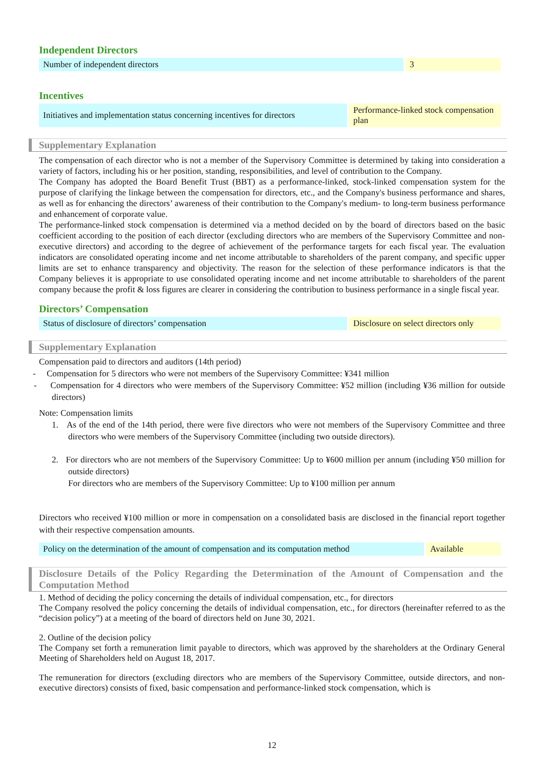Independent Directors
| Number of independent directors | 3 |
Incentives
| Initiatives and implementation status concerning incentives for directors | Performance-linked stock compensation plan |
Supplementary Explanation
The compensation of each director who is not a member of the Supervisory Committee is determined by taking into consideration a variety of factors, including his or her position, standing, responsibilities, and level of contribution to the Company.
The Company has adopted the Board Benefit Trust (BBT) as a performance-linked, stock-linked compensation system for the purpose of clarifying the linkage between the compensation for directors, etc., and the Company's business performance and shares, as well as for enhancing the directors’ awareness of their contribution to the Company's medium- to long-term business performance and enhancement of corporate value.
The performance-linked stock compensation is determined via a method decided on by the board of directors based on the basic coefficient according to the position of each director (excluding directors who are members of the Supervisory Committee and non-executive directors) and according to the degree of achievement of the performance targets for each fiscal year. The evaluation indicators are consolidated operating income and net income attributable to shareholders of the parent company, and specific upper limits are set to enhance transparency and objectivity. The reason for the selection of these performance indicators is that the Company believes it is appropriate to use consolidated operating income and net income attributable to shareholders of the parent company because the profit & loss figures are clearer in considering the contribution to business performance in a single fiscal year.
Directors’ Compensation
| Status of disclosure of directors’ compensation | Disclosure on select directors only |
Supplementary Explanation
Compensation paid to directors and auditors (14th period)
- Compensation for 5 directors who were not members of the Supervisory Committee: ¥341 million
- Compensation for 4 directors who were members of the Supervisory Committee: ¥52 million (including ¥36 million for outside directors)
Note: Compensation limits
1. As of the end of the 14th period, there were five directors who were not members of the Supervisory Committee and three directors who were members of the Supervisory Committee (including two outside directors).
2. For directors who are not members of the Supervisory Committee: Up to ¥600 million per annum (including ¥50 million for outside directors)
For directors who are members of the Supervisory Committee: Up to ¥100 million per annum
Directors who received ¥100 million or more in compensation on a consolidated basis are disclosed in the financial report together with their respective compensation amounts.
| Policy on the determination of the amount of compensation and its computation method | Available |
Disclosure Details of the Policy Regarding the Determination of the Amount of Compensation and the Computation Method
1. Method of deciding the policy concerning the details of individual compensation, etc., for directors
The Company resolved the policy concerning the details of individual compensation, etc., for directors (hereinafter referred to as the “decision policy”) at a meeting of the board of directors held on June 30, 2021.
2. Outline of the decision policy
The Company set forth a remuneration limit payable to directors, which was approved by the shareholders at the Ordinary General Meeting of Shareholders held on August 18, 2017.
The remuneration for directors (excluding directors who are members of the Supervisory Committee, outside directors, and non-executive directors) consists of fixed, basic compensation and performance-linked stock compensation, which is
12